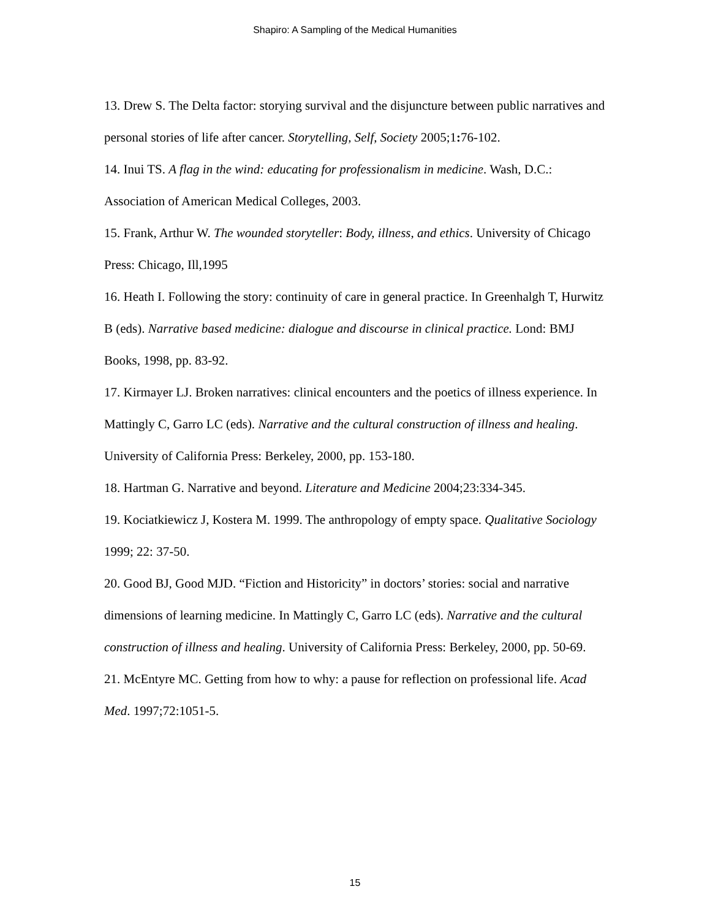Shapiro: A Sampling of the Medical Humanities
13. Drew S. The Delta factor: storying survival and the disjuncture between public narratives and personal stories of life after cancer. Storytelling, Self, Society 2005;1: 76-102.
14. Inui TS. A flag in the wind: educating for professionalism in medicine. Wash, D.C.: Association of American Medical Colleges, 2003.
15. Frank, Arthur W. The wounded storyteller: Body, illness, and ethics. University of Chicago Press: Chicago, Ill,1995
16. Heath I. Following the story: continuity of care in general practice. In Greenhalgh T, Hurwitz B (eds). Narrative based medicine: dialogue and discourse in clinical practice. Lond: BMJ Books, 1998, pp. 83-92.
17. Kirmayer LJ. Broken narratives: clinical encounters and the poetics of illness experience. In Mattingly C, Garro LC (eds). Narrative and the cultural construction of illness and healing. University of California Press: Berkeley, 2000, pp. 153-180.
18. Hartman G. Narrative and beyond. Literature and Medicine 2004;23:334-345.
19. Kociatkiewicz J, Kostera M. 1999. The anthropology of empty space. Qualitative Sociology 1999; 22: 37-50.
20. Good BJ, Good MJD. “Fiction and Historicity” in doctors’ stories: social and narrative dimensions of learning medicine. In Mattingly C, Garro LC (eds). Narrative and the cultural construction of illness and healing. University of California Press: Berkeley, 2000, pp. 50-69.
21. McEntyre MC. Getting from how to why: a pause for reflection on professional life. Acad Med. 1997;72:1051-5.
15